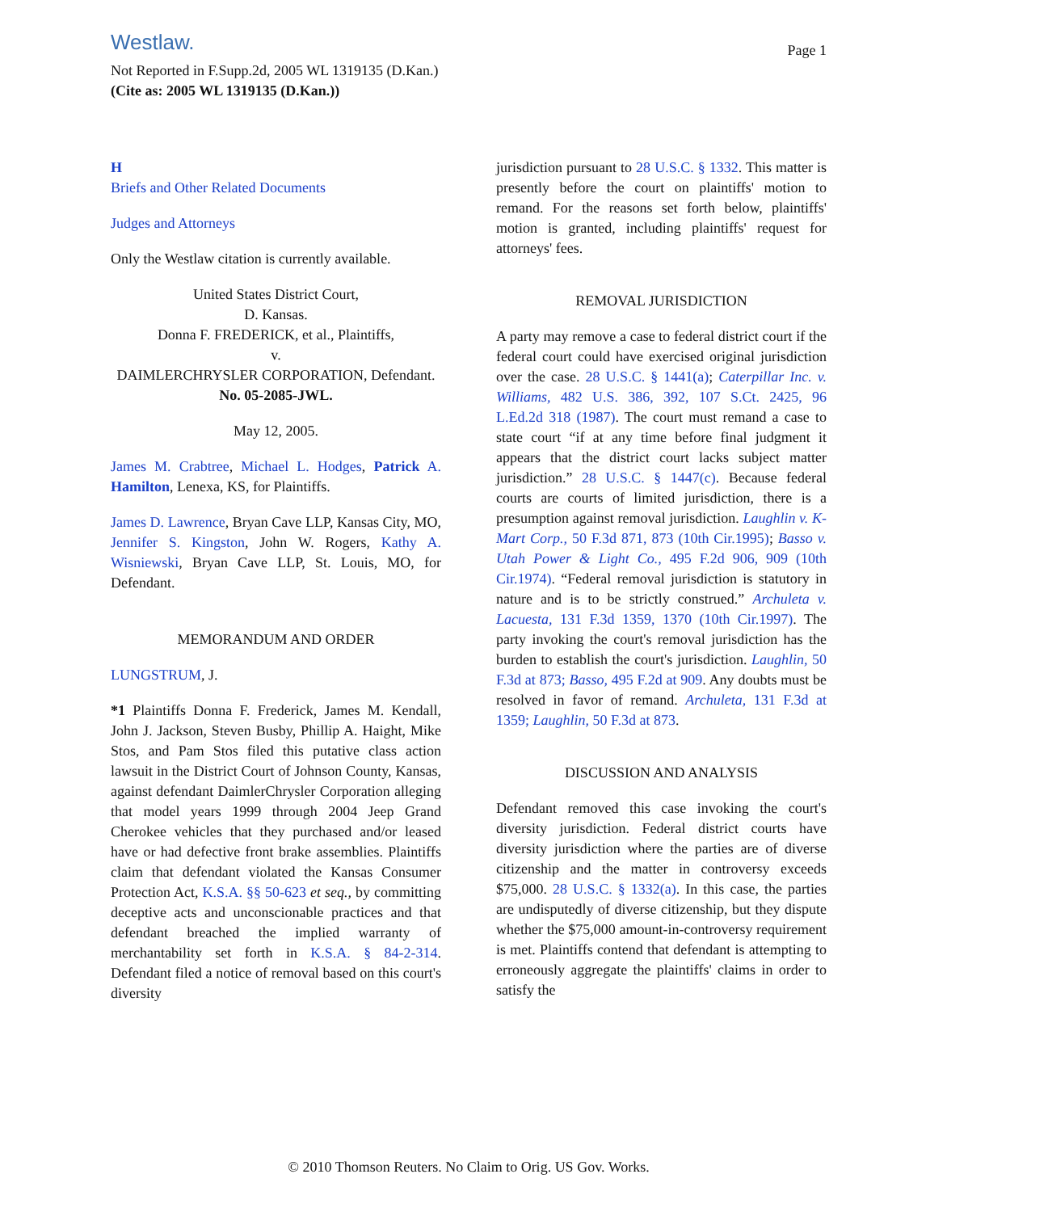Westlaw.
Page 1
Not Reported in F.Supp.2d, 2005 WL 1319135 (D.Kan.)
(Cite as: 2005 WL 1319135 (D.Kan.))
H
Briefs and Other Related Documents
Judges and Attorneys
Only the Westlaw citation is currently available.
United States District Court,
D. Kansas.
Donna F. FREDERICK, et al., Plaintiffs,
v.
DAIMLERCHRYSLER CORPORATION, Defendant.
No. 05-2085-JWL.
May 12, 2005.
James M. Crabtree, Michael L. Hodges, Patrick A. Hamilton, Lenexa, KS, for Plaintiffs.
James D. Lawrence, Bryan Cave LLP, Kansas City, MO, Jennifer S. Kingston, John W. Rogers, Kathy A. Wisniewski, Bryan Cave LLP, St. Louis, MO, for Defendant.
MEMORANDUM AND ORDER
LUNGSTRUM, J.
*1 Plaintiffs Donna F. Frederick, James M. Kendall, John J. Jackson, Steven Busby, Phillip A. Haight, Mike Stos, and Pam Stos filed this putative class action lawsuit in the District Court of Johnson County, Kansas, against defendant DaimlerChrysler Corporation alleging that model years 1999 through 2004 Jeep Grand Cherokee vehicles that they purchased and/or leased have or had defective front brake assemblies. Plaintiffs claim that defendant violated the Kansas Consumer Protection Act, K.S.A. §§ 50-623 et seq., by committing deceptive acts and unconscionable practices and that defendant breached the implied warranty of merchantability set forth in K.S.A. § 84-2-314. Defendant filed a notice of removal based on this court's diversity
jurisdiction pursuant to 28 U.S.C. § 1332. This matter is presently before the court on plaintiffs' motion to remand. For the reasons set forth below, plaintiffs' motion is granted, including plaintiffs' request for attorneys' fees.
REMOVAL JURISDICTION
A party may remove a case to federal district court if the federal court could have exercised original jurisdiction over the case. 28 U.S.C. § 1441(a); Caterpillar Inc. v. Williams, 482 U.S. 386, 392, 107 S.Ct. 2425, 96 L.Ed.2d 318 (1987). The court must remand a case to state court “if at any time before final judgment it appears that the district court lacks subject matter jurisdiction.” 28 U.S.C. § 1447(c). Because federal courts are courts of limited jurisdiction, there is a presumption against removal jurisdiction. Laughlin v. K-Mart Corp., 50 F.3d 871, 873 (10th Cir.1995); Basso v. Utah Power & Light Co., 495 F.2d 906, 909 (10th Cir.1974). “Federal removal jurisdiction is statutory in nature and is to be strictly construed.” Archuleta v. Lacuesta, 131 F.3d 1359, 1370 (10th Cir.1997). The party invoking the court's removal jurisdiction has the burden to establish the court's jurisdiction. Laughlin, 50 F.3d at 873; Basso, 495 F.2d at 909. Any doubts must be resolved in favor of remand. Archuleta, 131 F.3d at 1359; Laughlin, 50 F.3d at 873.
DISCUSSION AND ANALYSIS
Defendant removed this case invoking the court's diversity jurisdiction. Federal district courts have diversity jurisdiction where the parties are of diverse citizenship and the matter in controversy exceeds $75,000. 28 U.S.C. § 1332(a). In this case, the parties are undisputedly of diverse citizenship, but they dispute whether the $75,000 amount-in-controversy requirement is met. Plaintiffs contend that defendant is attempting to erroneously aggregate the plaintiffs' claims in order to satisfy the
© 2010 Thomson Reuters. No Claim to Orig. US Gov. Works.